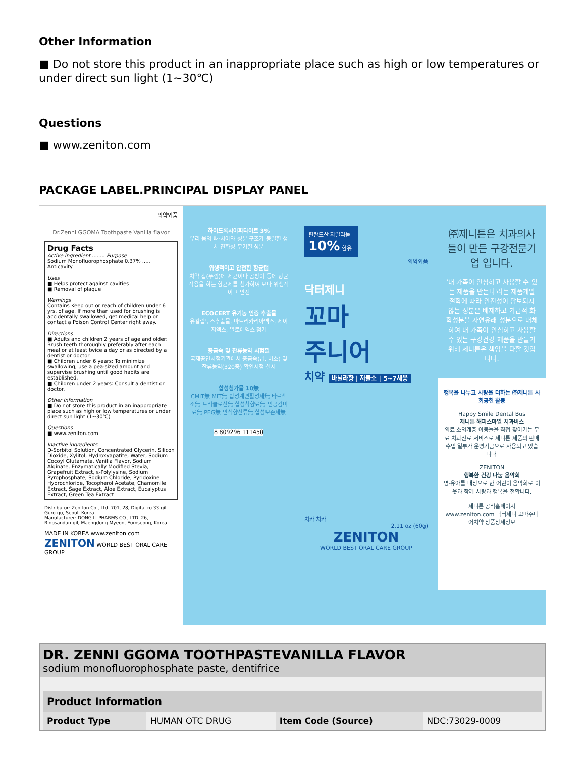Other Information
■ Do not store this product in an inappropriate place such as high or low temperatures or under direct sun light (1~30℃)
Questions
■ www.zeniton.com
PACKAGE LABEL.PRINCIPAL DISPLAY PANEL
의약외품
Dr.Zenni GGOMA Toothpaste Vanilla flavor
Drug Facts
Active ingredient ........ Purpose
Sodium Monofluorophosphate 0.37% ..... Anticavity
Uses
■ Helps protect against cavities
■ Removal of plaque
Warnings
Contains Keep out or reach of children under 6 yrs. of age. If more than used for brushing is accidentally swallowed, get medical help or contact a Poison Control Center right away.
Directions
■ Adults and children 2 years of age and older: Brush teeth thoroughly preferably after each meal or at least twice a day or as directed by a dentist or doctor
■ Children under 6 years: To minimize swallowing, use a pea-sized amount and supervise brushing until good habits are established.
■ Children under 2 years: Consult a dentist or doctor.
Other Information
■ Do not store this product in an inappropriate place such as high or low temperatures or under direct sun light (1~30℃)
Questions
■ www.zeniton.com
Inactive ingredients
D-Sorbitol Solution, Concentrated Glycerin, Silicon Dioxide, Xylitol, Hydroxyapatite, Water, Sodium Cocoyl Glutamate, Vanilla Flavor, Sodium Alginate, Enzymatically Modified Stevia, Grapefruit Extract, ε-Polylysine, Sodium Pyrophosphate, Sodium Chloride, Pyridoxine Hydrochloride, Tocopherol Acetate, Chamomile Extract, Sage Extract, Aloe Extract, Eucalyptus Extract, Green Tea Extract
Distributor: Zeniton Co., Ltd. 701, 28, Digital-ro 33-gil, Guro-gu, Seoul, Korea
Manufacturer: DONG IL PHARMS CO., LTD. 26, Rinosandan-gil, Maengdong-Myeon, Eumseong, Korea
MADE IN KOREA www.zeniton.com ZENITON WORLD BEST ORAL CARE GROUP
하이드록시아파타이트 3%
우리 몸의 뼈·치아와 성분 구조가 동일한 생체 친화성 무기질 성분
위생적이고 안전한 항균캡
치약 캡(뚜껑)에 세균이나 곰팡이 등에 항균작용을 하는 항균제를 첨가하여 보다 위생적이고 안전
ECOCERT 유기농 인증 추출물
유칼립투스추출물, 마트리카리아엑스, 세이지엑스, 알로에엑스 첨가
중금속 및 잔류농약 시험필
국제공인시험기관에서 중금속(납, 비소) 및 잔류농약(320종) 확인시험 실시
합성첨가물 10無
CMIT無 MIT無 합성계면활성제無 타르색소無 트리클로산無 합성착향료無 인공감미료無 PEG無 안식향산류無 합성보존제無
8 809296 111450
핀란드산 자일리톨 10% 함유
의약외품
닥터제니
꼬마
주니어
치약 바닐라향 | 저불소 | 5~7세용
치카 치카
2.11 oz (60g)
ZENITON
WORLD BEST ORAL CARE GROUP
㈜제니튼은 치과의사들이 만든 구강전문기업 입니다.
'내 가족이 안심하고 사용할 수 있는 제품을 만든다'라는 제품개발 철학에 따라 안전성이 담보되지 않는 성분은 배제하고 가급적 화학성분을 자연유래 성분으로 대체하여 내 가족이 안심하고 사용할 수 있는 구강건강 제품을 만들기 위해 제니튼은 책임을 다할 것입니다.
행복을 나누고 사랑을 더하는 ㈜제니튼 사회공헌 활동
Happy Smile Dental Bus
제니튼 해피스마일 치과버스
의료 소외계층 아동들을 직접 찾아가는 무료 치과진료 서비스로 제니튼 제품의 판매수입 일부가 운영기금으로 사용되고 있습니다.
ZENITON
행복한 건강 나눔 음악회
영·유아를 대상으로 한 어린이 음악회로 이웃과 함께 사랑과 행복을 전합니다.
제니튼 공식홈페이지 www.zeniton.com 닥터제니 꼬마주니어치약 상품상세정보
DR. ZENNI GGOMA TOOTHPASTEVANILLA FLAVOR
sodium monofluorophosphate paste, dentifrice
| Product Information | | | |
| Product Type | HUMAN OTC DRUG | Item Code (Source) | NDC:73029-0009 |